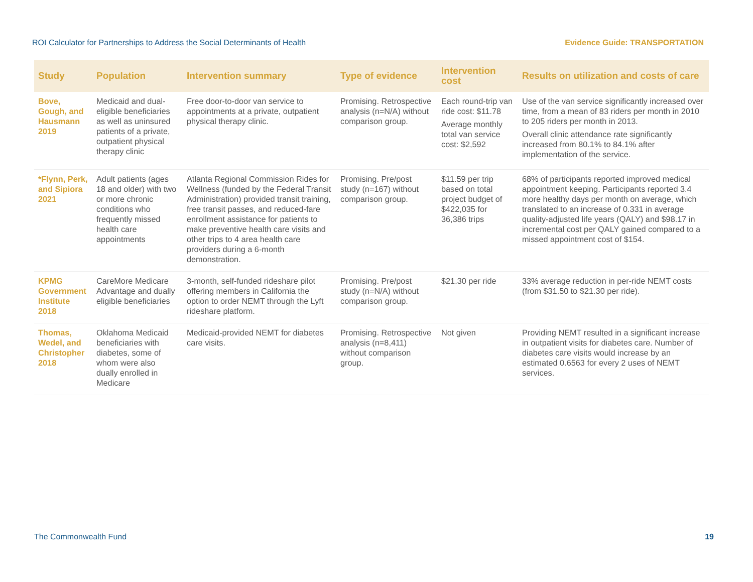ROI Calculator for Partnerships to Address the Social Determinants of Health Evidence Guide: TRANSPORTATION
| Study | Population | Intervention summary | Type of evidence | Intervention cost | Results on utilization and costs of care |
| --- | --- | --- | --- | --- | --- |
| Bove, Gough, and Hausmann 2019 | Medicaid and dual-eligible beneficiaries as well as uninsured patients of a private, outpatient physical therapy clinic | Free door-to-door van service to appointments at a private, outpatient physical therapy clinic. | Promising. Retrospective analysis (n=N/A) without comparison group. | Each round-trip van ride cost: $11.78 Average monthly total van service cost: $2,592 | Use of the van service significantly increased over time, from a mean of 83 riders per month in 2010 to 205 riders per month in 2013. Overall clinic attendance rate significantly increased from 80.1% to 84.1% after implementation of the service. |
| *Flynn, Perk, and Sipiora 2021 | Adult patients (ages 18 and older) with two or more chronic conditions who frequently missed health care appointments | Atlanta Regional Commission Rides for Wellness (funded by the Federal Transit Administration) provided transit training, free transit passes, and reduced-fare enrollment assistance for patients to make preventive health care visits and other trips to 4 area health care providers during a 6-month demonstration. | Promising. Pre/post study (n=167) without comparison group. | $11.59 per trip based on total project budget of $422,035 for 36,386 trips | 68% of participants reported improved medical appointment keeping. Participants reported 3.4 more healthy days per month on average, which translated to an increase of 0.331 in average quality-adjusted life years (QALY) and $98.17 in incremental cost per QALY gained compared to a missed appointment cost of $154. |
| KPMG Government Institute 2018 | CareMore Medicare Advantage and dually eligible beneficiaries | 3-month, self-funded rideshare pilot offering members in California the option to order NEMT through the Lyft rideshare platform. | Promising. Pre/post study (n=N/A) without comparison group. | $21.30 per ride | 33% average reduction in per-ride NEMT costs (from $31.50 to $21.30 per ride). |
| Thomas, Wedel, and Christopher 2018 | Oklahoma Medicaid beneficiaries with diabetes, some of whom were also dually enrolled in Medicare | Medicaid-provided NEMT for diabetes care visits. | Promising. Retrospective analysis (n=8,411) without comparison group. | Not given | Providing NEMT resulted in a significant increase in outpatient visits for diabetes care. Number of diabetes care visits would increase by an estimated 0.6563 for every 2 uses of NEMT services. |
The Commonwealth Fund 19